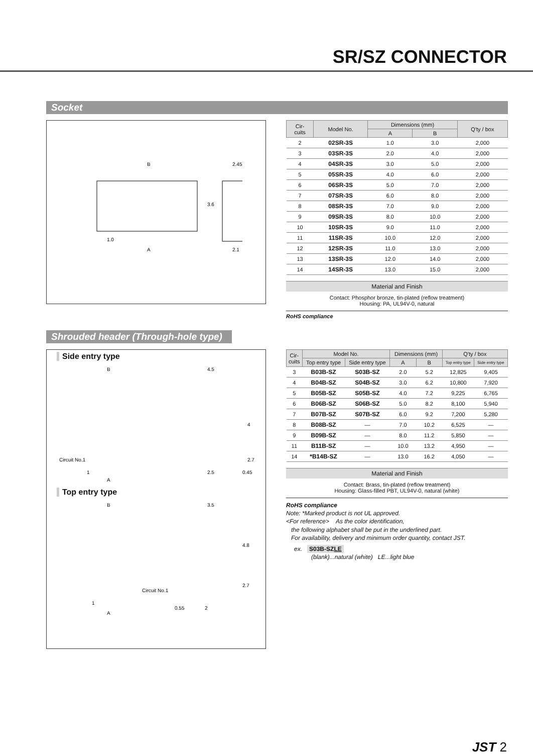SR/SZ CONNECTOR
Socket
B
2.45
3.6
1.0
A
2.1
| Cir- cuits | Model No. | Dimensions (mm) | | Q'ty / box |
| --- | --- | --- | --- | --- |
| | | A | B | |
| 2 | 02SR-3S | 1.0 | 3.0 | 2,000 |
| 3 | 03SR-3S | 2.0 | 4.0 | 2,000 |
| 4 | 04SR-3S | 3.0 | 5.0 | 2,000 |
| 5 | 05SR-3S | 4.0 | 6.0 | 2,000 |
| 6 | 06SR-3S | 5.0 | 7.0 | 2,000 |
| 7 | 07SR-3S | 6.0 | 8.0 | 2,000 |
| 8 | 08SR-3S | 7.0 | 9.0 | 2,000 |
| 9 | 09SR-3S | 8.0 | 10.0 | 2,000 |
| 10 | 10SR-3S | 9.0 | 11.0 | 2,000 |
| 11 | 11SR-3S | 10.0 | 12.0 | 2,000 |
| 12 | 12SR-3S | 11.0 | 13.0 | 2,000 |
| 13 | 13SR-3S | 12.0 | 14.0 | 2,000 |
| 14 | 14SR-3S | 13.0 | 15.0 | 2,000 |
Material and Finish
Contact: Phosphor bronze, tin-plated (reflow treatment)
Housing: PA, UL94V-0, natural
RoHS compliance
Shrouded header (Through-hole type)
Side entry type
B
4.5
4
2.7
Circuit No.1
1
A
2.5
0.45
Top entry type
B
3.5
4.8
2.7
Circuit No.1
1
A
0.55
2
| Cir- cuits | Model No. | | Dimensions (mm) | | Q'ty / box | |
| --- | --- | --- | --- | --- | --- | --- |
| | Top entry type | Side entry type | A | B | Top entry type | Side entry type |
| 3 | B03B-SZ | S03B-SZ | 2.0 | 5.2 | 12,825 | 9,405 |
| 4 | B04B-SZ | S04B-SZ | 3.0 | 6.2 | 10,800 | 7,920 |
| 5 | B05B-SZ | S05B-SZ | 4.0 | 7.2 | 9,225 | 6,765 |
| 6 | B06B-SZ | S06B-SZ | 5.0 | 8.2 | 8,100 | 5,940 |
| 7 | B07B-SZ | S07B-SZ | 6.0 | 9.2 | 7,200 | 5,280 |
| 8 | B08B-SZ | — | 7.0 | 10.2 | 6,525 | — |
| 9 | B09B-SZ | — | 8.0 | 11.2 | 5,850 | — |
| 11 | B11B-SZ | — | 10.0 | 13.2 | 4,950 | — |
| 14 | *B14B-SZ | — | 13.0 | 16.2 | 4,050 | — |
Material and Finish
Contact: Brass, tin-plated (reflow treatment)
Housing: Glass-filled PBT, UL94V-0, natural (white)
RoHS compliance
Note: *Marked product is not UL approved.
<For reference> As the color identification,
the following alphabet shall be put in the underlined part.
For availability, delivery and minimum order quantity, contact JST.
ex. S03B-SZLE
(blank)...natural (white) LE...light blue
JST 2